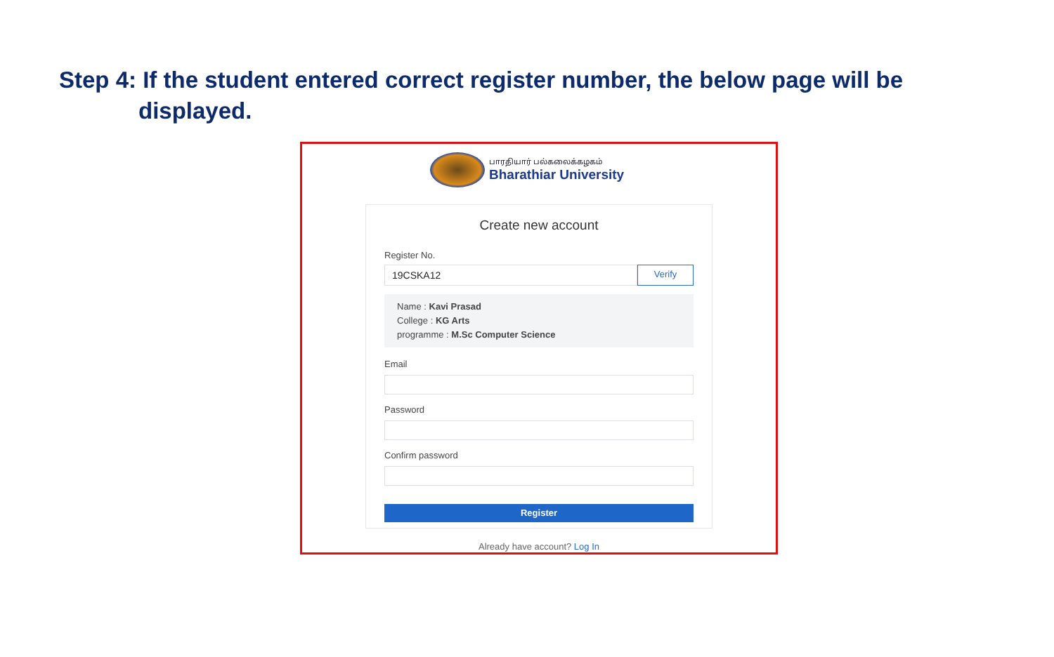Step 4: If the student entered correct register number, the below page will be
displayed.
பாரதியார் பல்கலைக்கழகம்
Bharathiar University
Create new account
Register No.
19CSKA12
Verify
Name : Kavi Prasad
College : KG Arts
programme : M.Sc Computer Science
Email
Password
Confirm password
Register
Already have account? Log In